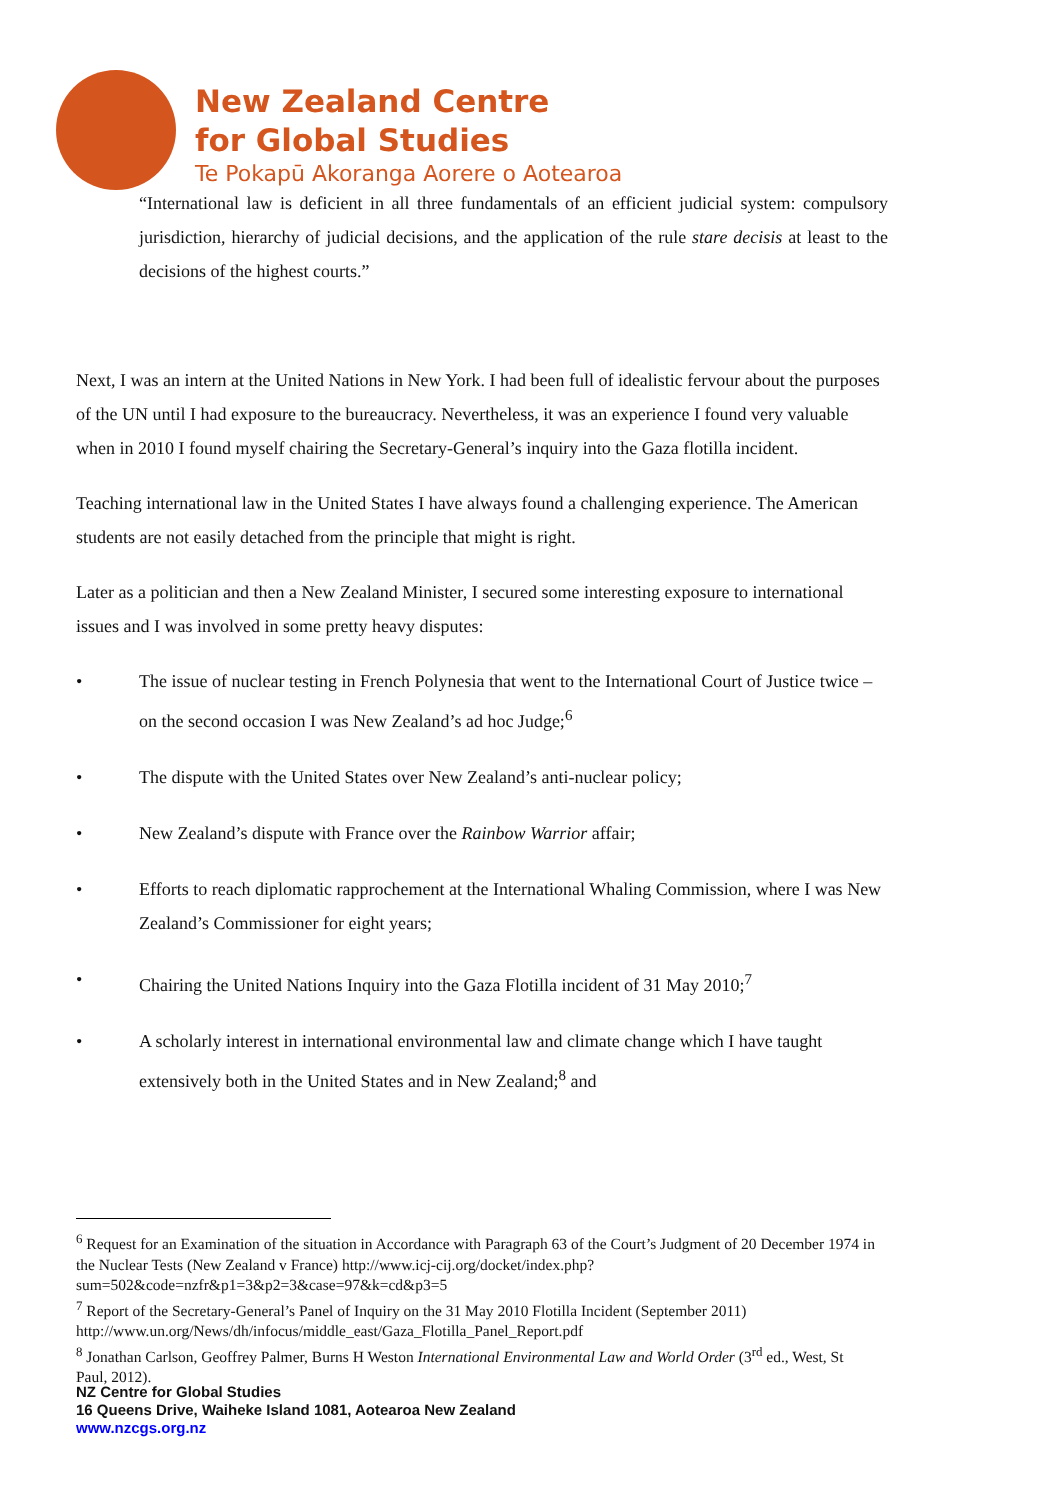New Zealand Centre
for Global Studies
Te Pokapū Akoranga Aorere o Aotearoa
“International law is deficient in all three fundamentals of an efficient judicial system: compulsory jurisdiction, hierarchy of judicial decisions, and the application of the rule stare decisis at least to the decisions of the highest courts.”
Next, I was an intern at the United Nations in New York. I had been full of idealistic fervour about the purposes of the UN until I had exposure to the bureaucracy. Nevertheless, it was an experience I found very valuable when in 2010 I found myself chairing the Secretary-General’s inquiry into the Gaza flotilla incident.
Teaching international law in the United States I have always found a challenging experience. The American students are not easily detached from the principle that might is right.
Later as a politician and then a New Zealand Minister, I secured some interesting exposure to international issues and I was involved in some pretty heavy disputes:
• The issue of nuclear testing in French Polynesia that went to the International Court of Justice twice – on the second occasion I was New Zealand’s ad hoc Judge;<sup>6</sup>
• The dispute with the United States over New Zealand’s anti-nuclear policy;
• New Zealand’s dispute with France over the Rainbow Warrior affair;
• Efforts to reach diplomatic rapprochement at the International Whaling Commission, where I was New Zealand’s Commissioner for eight years;
• Chairing the United Nations Inquiry into the Gaza Flotilla incident of 31 May 2010;<sup>7</sup>
• A scholarly interest in international environmental law and climate change which I have taught extensively both in the United States and in New Zealand;<sup>8</sup> and
<sup>6</sup> Request for an Examination of the situation in Accordance with Paragraph 63 of the Court’s Judgment of 20 December 1974 in the Nuclear Tests (New Zealand v France) http://www.icj-cij.org/docket/index.php?sum=502&code=nzfr&p1=3&p2=3&case=97&k=cd&p3=5
<sup>7</sup> Report of the Secretary-General’s Panel of Inquiry on the 31 May 2010 Flotilla Incident (September 2011) http://www.un.org/News/dh/infocus/middle_east/Gaza_Flotilla_Panel_Report.pdf
<sup>8</sup> Jonathan Carlson, Geoffrey Palmer, Burns H Weston International Environmental Law and World Order (3<sup>rd</sup> ed., West, St Paul, 2012).
NZ Centre for Global Studies
16 Queens Drive, Waiheke Island 1081, Aotearoa New Zealand
www.nzcgs.org.nz